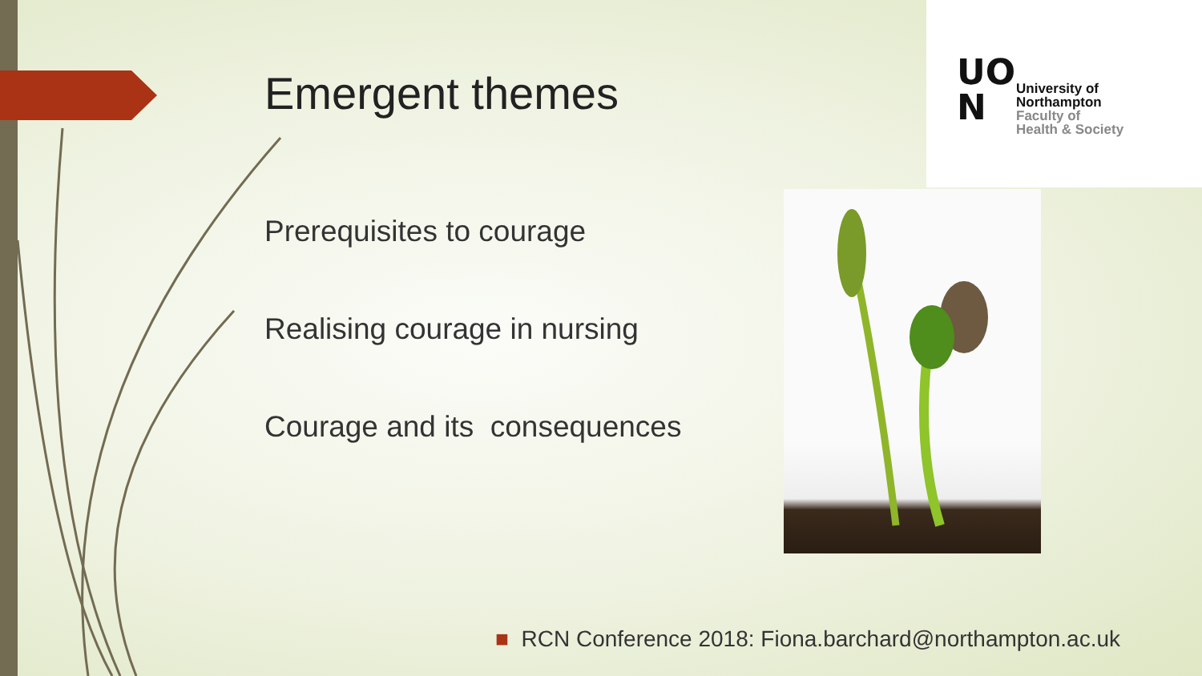UO
N
University of
Northampton
Faculty of
Health & Society
Emergent themes
Prerequisites to courage
Realising courage in nursing
Courage and its consequences
■ RCN Conference 2018: Fiona.barchard@northampton.ac.uk